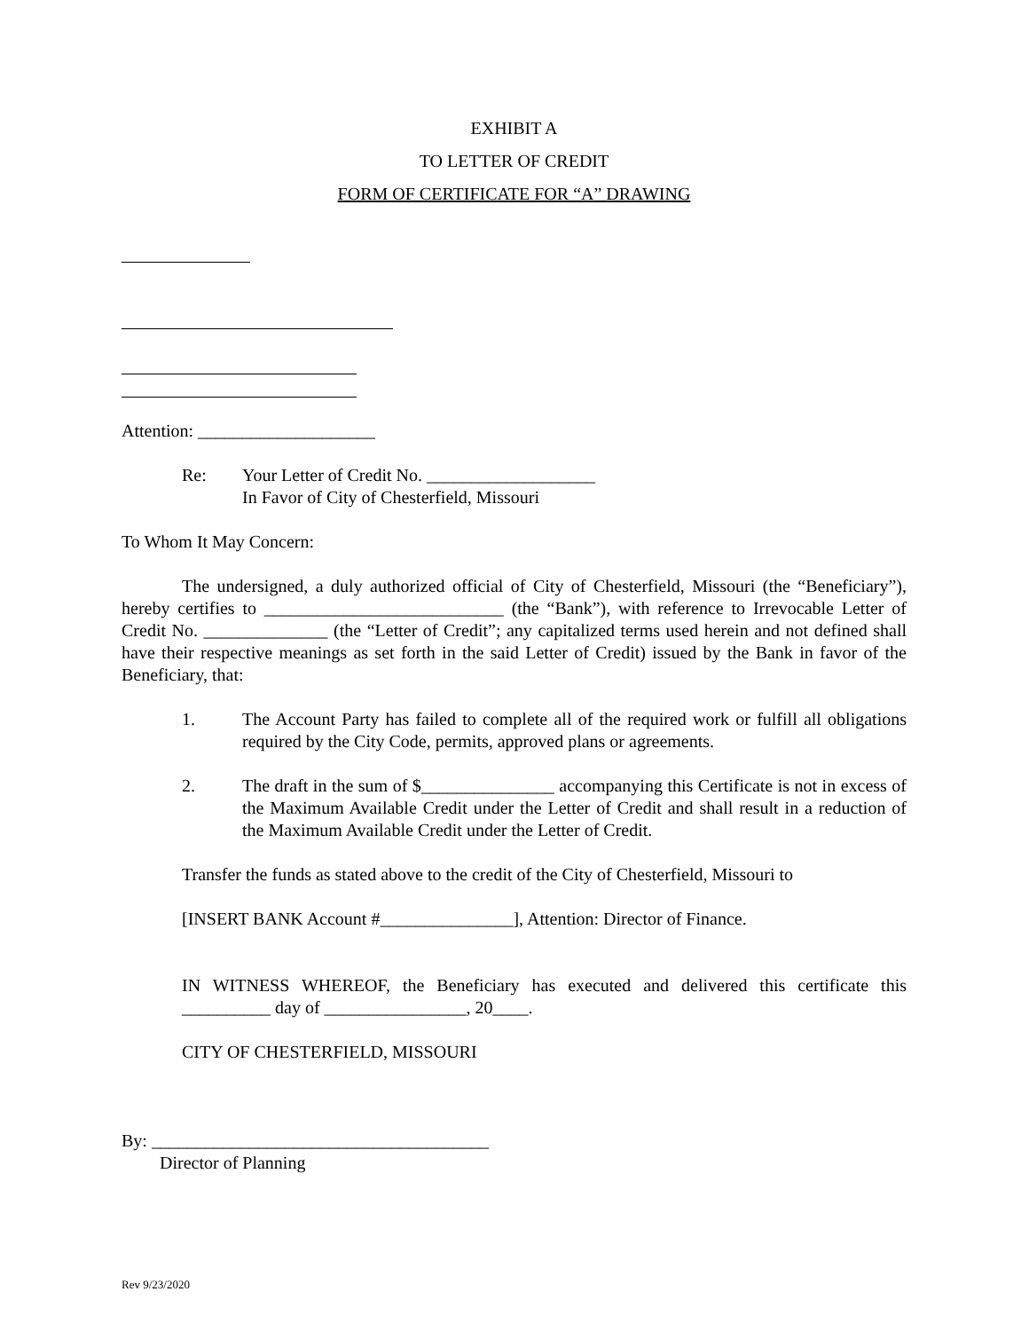EXHIBIT A
TO LETTER OF CREDIT
FORM OF CERTIFICATE FOR “A” DRAWING
Attention: ____________________
Re: Your Letter of Credit No. ___________________
In Favor of City of Chesterfield, Missouri
To Whom It May Concern:
The undersigned, a duly authorized official of City of Chesterfield, Missouri (the “Beneficiary”), hereby certifies to ___________________________ (the “Bank”), with reference to Irrevocable Letter of Credit No. ______________ (the “Letter of Credit”; any capitalized terms used herein and not defined shall have their respective meanings as set forth in the said Letter of Credit) issued by the Bank in favor of the Beneficiary, that:
1. The Account Party has failed to complete all of the required work or fulfill all obligations required by the City Code, permits, approved plans or agreements.
2. The draft in the sum of $_______________ accompanying this Certificate is not in excess of the Maximum Available Credit under the Letter of Credit and shall result in a reduction of the Maximum Available Credit under the Letter of Credit.
Transfer the funds as stated above to the credit of the City of Chesterfield, Missouri to
[INSERT BANK Account #_______________], Attention: Director of Finance.
IN WITNESS WHEREOF, the Beneficiary has executed and delivered this certificate this __________ day of ________________, 20____.
CITY OF CHESTERFIELD, MISSOURI
By: ______________________________________
Director of Planning
Rev 9/23/2020